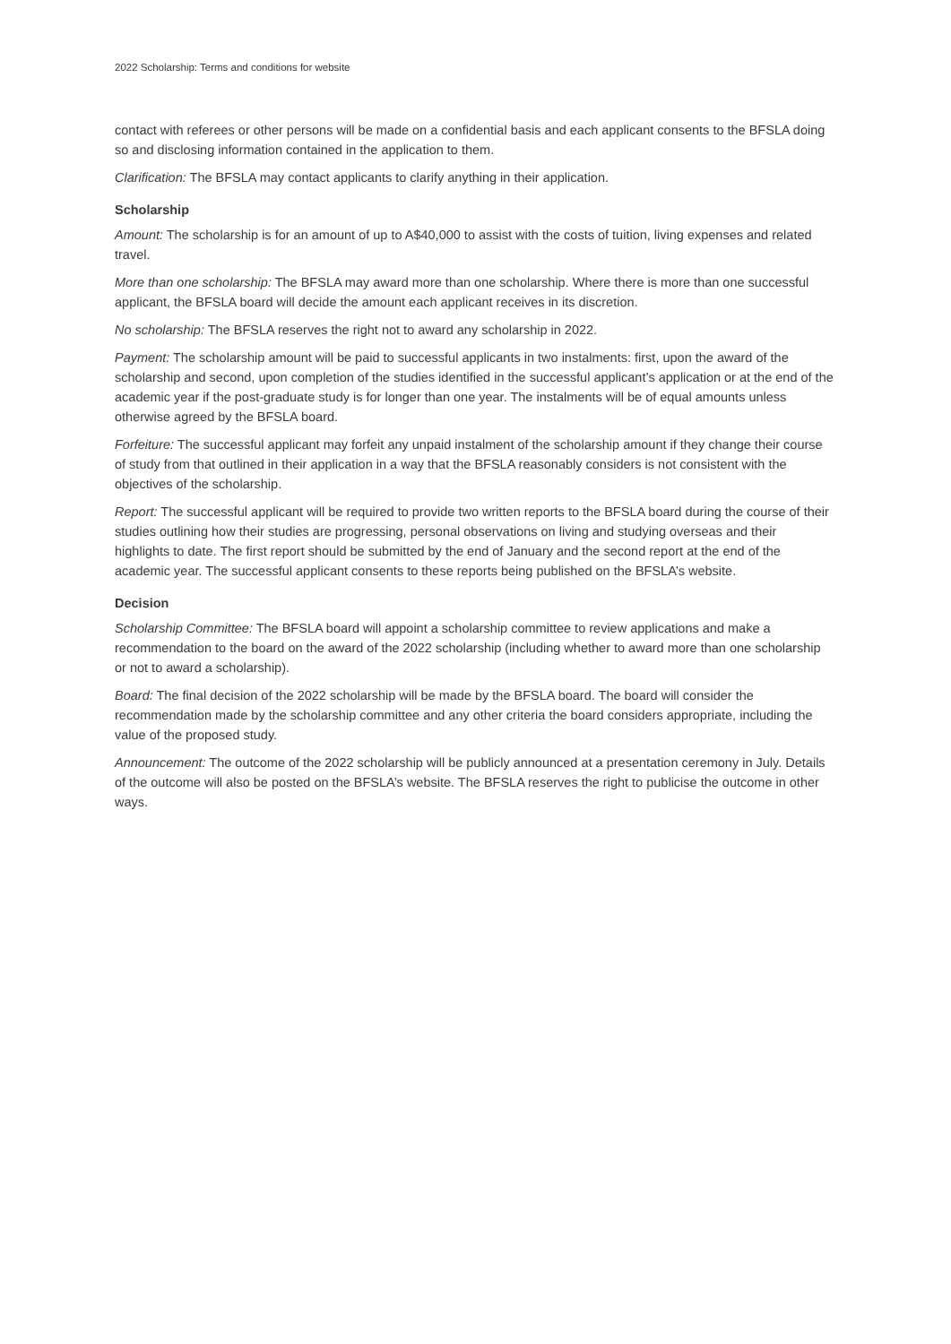2022 Scholarship: Terms and conditions for website
contact with referees or other persons will be made on a confidential basis and each applicant consents to the BFSLA doing so and disclosing information contained in the application to them.
Clarification: The BFSLA may contact applicants to clarify anything in their application.
Scholarship
Amount: The scholarship is for an amount of up to A$40,000 to assist with the costs of tuition, living expenses and related travel.
More than one scholarship: The BFSLA may award more than one scholarship. Where there is more than one successful applicant, the BFSLA board will decide the amount each applicant receives in its discretion.
No scholarship: The BFSLA reserves the right not to award any scholarship in 2022.
Payment: The scholarship amount will be paid to successful applicants in two instalments: first, upon the award of the scholarship and second, upon completion of the studies identified in the successful applicant’s application or at the end of the academic year if the post-graduate study is for longer than one year. The instalments will be of equal amounts unless otherwise agreed by the BFSLA board.
Forfeiture: The successful applicant may forfeit any unpaid instalment of the scholarship amount if they change their course of study from that outlined in their application in a way that the BFSLA reasonably considers is not consistent with the objectives of the scholarship.
Report: The successful applicant will be required to provide two written reports to the BFSLA board during the course of their studies outlining how their studies are progressing, personal observations on living and studying overseas and their highlights to date. The first report should be submitted by the end of January and the second report at the end of the academic year. The successful applicant consents to these reports being published on the BFSLA’s website.
Decision
Scholarship Committee: The BFSLA board will appoint a scholarship committee to review applications and make a recommendation to the board on the award of the 2022 scholarship (including whether to award more than one scholarship or not to award a scholarship).
Board: The final decision of the 2022 scholarship will be made by the BFSLA board. The board will consider the recommendation made by the scholarship committee and any other criteria the board considers appropriate, including the value of the proposed study.
Announcement: The outcome of the 2022 scholarship will be publicly announced at a presentation ceremony in July. Details of the outcome will also be posted on the BFSLA’s website. The BFSLA reserves the right to publicise the outcome in other ways.